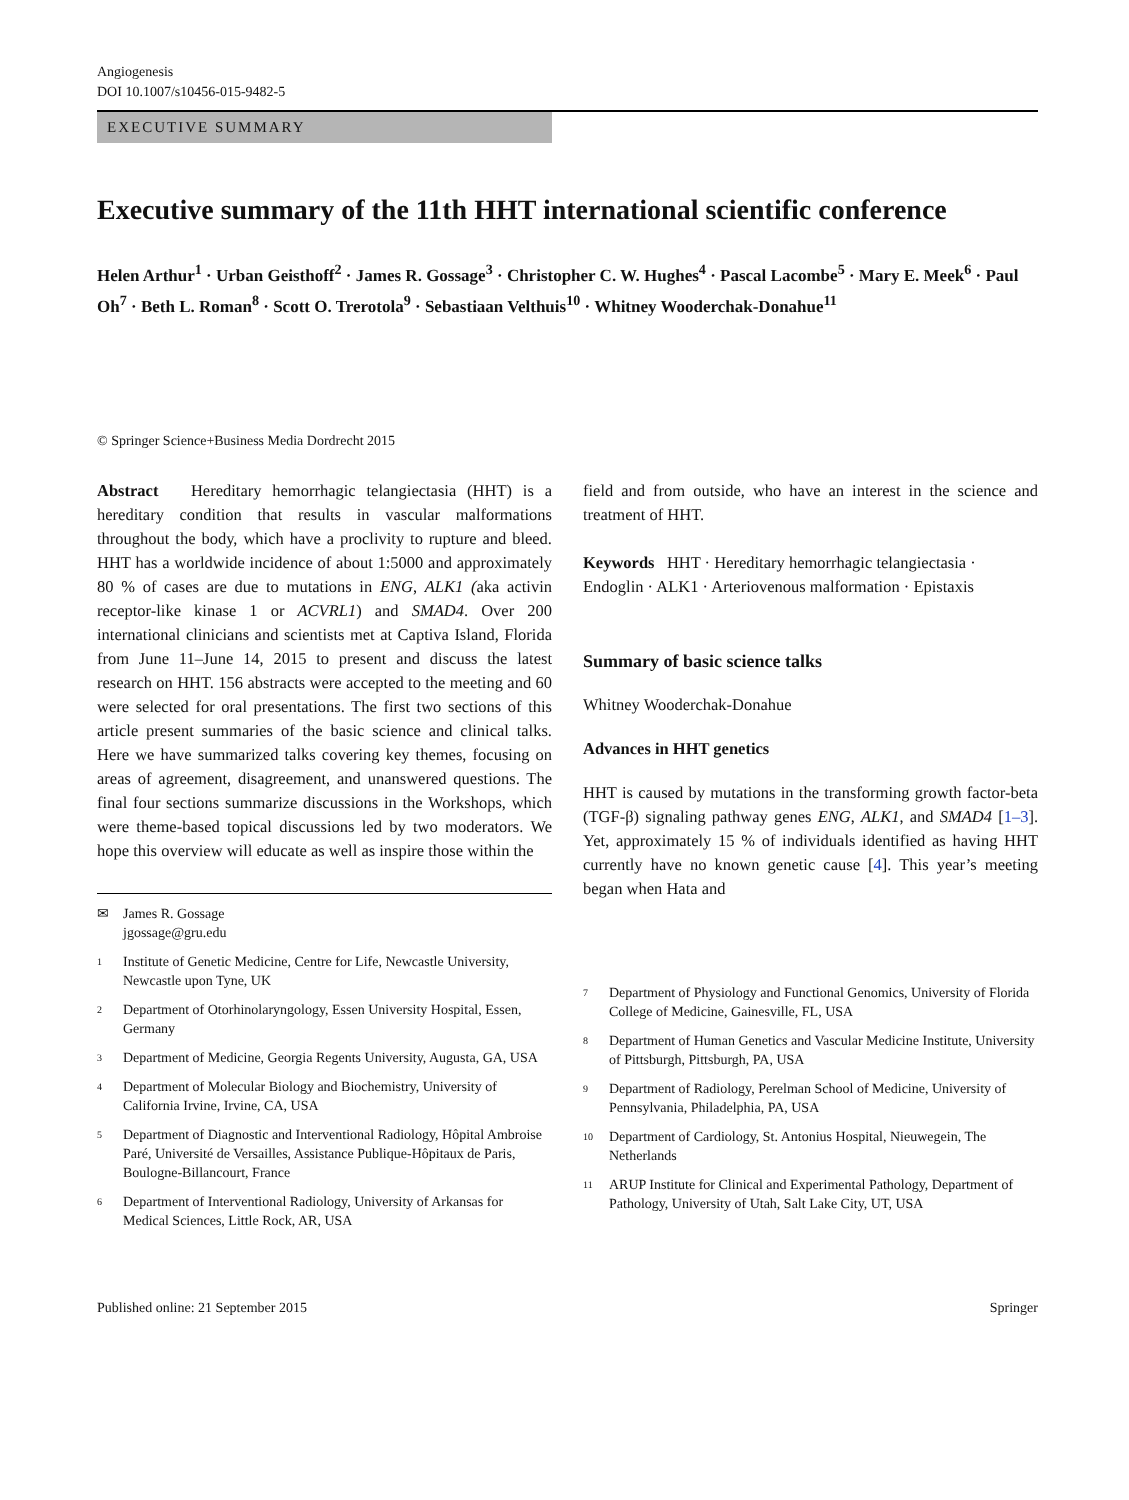Angiogenesis
DOI 10.1007/s10456-015-9482-5
EXECUTIVE SUMMARY
Executive summary of the 11th HHT international scientific conference
Helen Arthur<sup>1</sup> · Urban Geisthoff<sup>2</sup> · James R. Gossage<sup>3</sup> · Christopher C. W. Hughes<sup>4</sup> · Pascal Lacombe<sup>5</sup> · Mary E. Meek<sup>6</sup> · Paul Oh<sup>7</sup> · Beth L. Roman<sup>8</sup> · Scott O. Trerotola<sup>9</sup> · Sebastiaan Velthuis<sup>10</sup> · Whitney Wooderchak-Donahue<sup>11</sup>
© Springer Science+Business Media Dordrecht 2015
Abstract Hereditary hemorrhagic telangiectasia (HHT) is a hereditary condition that results in vascular malformations throughout the body, which have a proclivity to rupture and bleed. HHT has a worldwide incidence of about 1:5000 and approximately 80 % of cases are due to mutations in ENG, ALK1 (aka activin receptor-like kinase 1 or ACVRL1) and SMAD4. Over 200 international clinicians and scientists met at Captiva Island, Florida from June 11–June 14, 2015 to present and discuss the latest research on HHT. 156 abstracts were accepted to the meeting and 60 were selected for oral presentations. The first two sections of this article present summaries of the basic science and clinical talks. Here we have summarized talks covering key themes, focusing on areas of agreement, disagreement, and unanswered questions. The final four sections summarize discussions in the Workshops, which were theme-based topical discussions led by two moderators. We hope this overview will educate as well as inspire those within the
✉ James R. Gossage
jgossage@gru.edu
1 Institute of Genetic Medicine, Centre for Life, Newcastle University, Newcastle upon Tyne, UK
2 Department of Otorhinolaryngology, Essen University Hospital, Essen, Germany
3 Department of Medicine, Georgia Regents University, Augusta, GA, USA
4 Department of Molecular Biology and Biochemistry, University of California Irvine, Irvine, CA, USA
5 Department of Diagnostic and Interventional Radiology, Hôpital Ambroise Paré, Université de Versailles, Assistance Publique-Hôpitaux de Paris, Boulogne-Billancourt, France
6 Department of Interventional Radiology, University of Arkansas for Medical Sciences, Little Rock, AR, USA
field and from outside, who have an interest in the science and treatment of HHT.
Keywords HHT · Hereditary hemorrhagic telangiectasia · Endoglin · ALK1 · Arteriovenous malformation · Epistaxis
Summary of basic science talks
Whitney Wooderchak-Donahue
Advances in HHT genetics
HHT is caused by mutations in the transforming growth factor-beta (TGF-β) signaling pathway genes ENG, ALK1, and SMAD4 [1–3]. Yet, approximately 15 % of individuals identified as having HHT currently have no known genetic cause [4]. This year’s meeting began when Hata and
7 Department of Physiology and Functional Genomics, University of Florida College of Medicine, Gainesville, FL, USA
8 Department of Human Genetics and Vascular Medicine Institute, University of Pittsburgh, Pittsburgh, PA, USA
9 Department of Radiology, Perelman School of Medicine, University of Pennsylvania, Philadelphia, PA, USA
10 Department of Cardiology, St. Antonius Hospital, Nieuwegein, The Netherlands
11 ARUP Institute for Clinical and Experimental Pathology, Department of Pathology, University of Utah, Salt Lake City, UT, USA
Published online: 21 September 2015 Springer